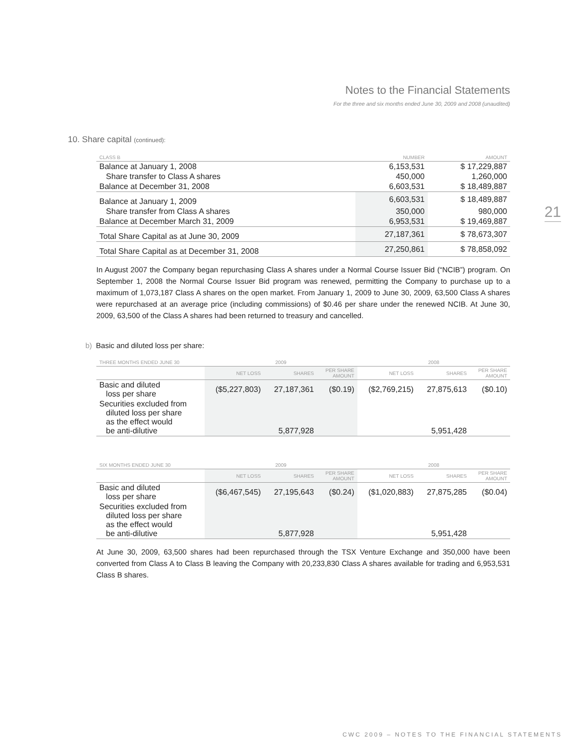Notes to the Financial Statements
For the three and six months ended June 30, 2009 and 2008 (unaudited)
21
10. Share capital (continued):
| CLASS B | NUMBER | AMOUNT |
| --- | --- | --- |
| Balance at January 1, 2008 | 6,153,531 | $ 17,229,887 |
| Share transfer to Class A shares | 450,000 | 1,260,000 |
| Balance at December 31, 2008 | 6,603,531 | $ 18,489,887 |
| Balance at January 1, 2009 | 6,603,531 | $ 18,489,887 |
| Share transfer from Class A shares | 350,000 | 980,000 |
| Balance at December March 31, 2009 | 6,953,531 | $ 19,469,887 |
| Total Share Capital as at June 30, 2009 | 27,187,361 | $ 78,673,307 |
| Total Share Capital as at December 31, 2008 | 27,250,861 | $ 78,858,092 |
In August 2007 the Company began repurchasing Class A shares under a Normal Course Issuer Bid (“NCIB”) program. On September 1, 2008 the Normal Course Issuer Bid program was renewed, permitting the Company to purchase up to a maximum of 1,073,187 Class A shares on the open market. From January 1, 2009 to June 30, 2009, 63,500 Class A shares were repurchased at an average price (including commissions) of $0.46 per share under the renewed NCIB. At June 30, 2009, 63,500 of the Class A shares had been returned to treasury and cancelled.
b) Basic and diluted loss per share:
| THREE MONTHS ENDED JUNE 30 | 2009 | | | 2008 | | |
| --- | --- | --- | --- | --- | --- | --- |
| | NET LOSS | SHARES | PER SHARE AMOUNT | NET LOSS | SHARES | PER SHARE AMOUNT |
| Basic and diluted loss per share | ($5,227,803) | 27,187,361 | ($0.19) | ($2,769,215) | 27,875,613 | ($0.10) |
| Securities excluded from diluted loss per share as the effect would be anti-dilutive | | 5,877,928 | | | 5,951,428 | |
| SIX MONTHS ENDED JUNE 30 | 2009 | | | 2008 | | |
| --- | --- | --- | --- | --- | --- | --- |
| | NET LOSS | SHARES | PER SHARE AMOUNT | NET LOSS | SHARES | PER SHARE AMOUNT |
| Basic and diluted loss per share | ($6,467,545) | 27,195,643 | ($0.24) | ($1,020,883) | 27,875,285 | ($0.04) |
| Securities excluded from diluted loss per share as the effect would be anti-dilutive | | 5,877,928 | | | 5,951,428 | |
At June 30, 2009, 63,500 shares had been repurchased through the TSX Venture Exchange and 350,000 have been converted from Class A to Class B leaving the Company with 20,233,830 Class A shares available for trading and 6,953,531 Class B shares.
CWC 2009 – NOTES TO THE FINANCIAL STATEMENTS